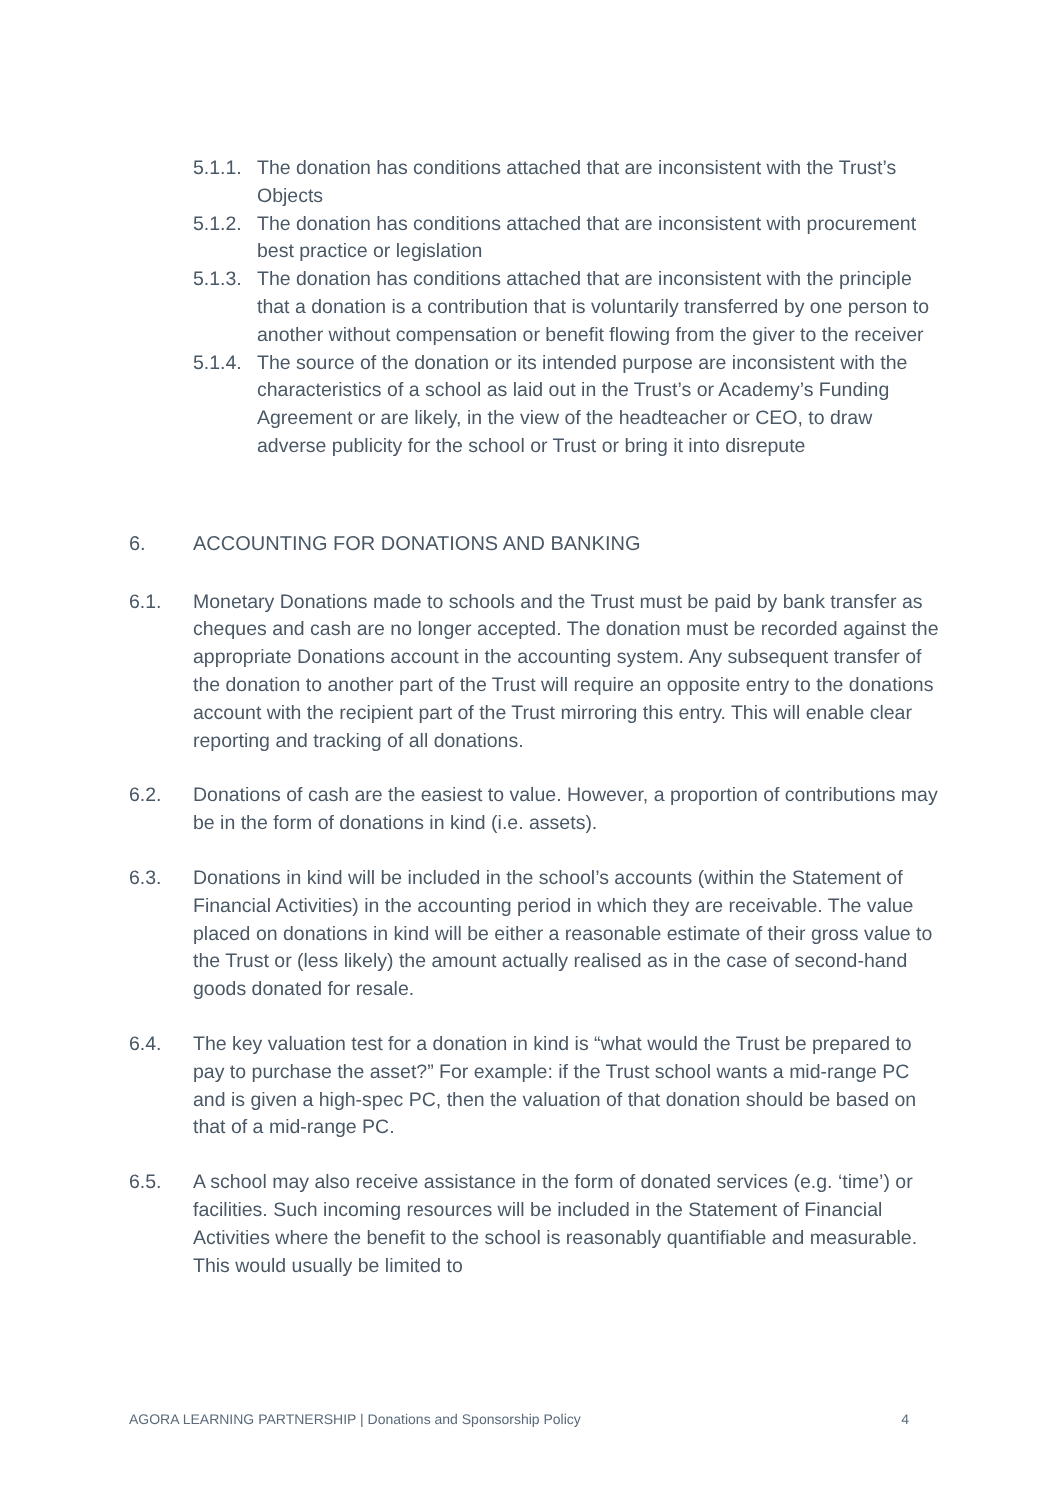5.1.1. The donation has conditions attached that are inconsistent with the Trust’s Objects
5.1.2. The donation has conditions attached that are inconsistent with procurement best practice or legislation
5.1.3. The donation has conditions attached that are inconsistent with the principle that a donation is a contribution that is voluntarily transferred by one person to another without compensation or benefit flowing from the giver to the receiver
5.1.4. The source of the donation or its intended purpose are inconsistent with the characteristics of a school as laid out in the Trust’s or Academy’s Funding Agreement or are likely, in the view of the headteacher or CEO, to draw adverse publicity for the school or Trust or bring it into disrepute
6. ACCOUNTING FOR DONATIONS AND BANKING
6.1. Monetary Donations made to schools and the Trust must be paid by bank transfer as cheques and cash are no longer accepted. The donation must be recorded against the appropriate Donations account in the accounting system. Any subsequent transfer of the donation to another part of the Trust will require an opposite entry to the donations account with the recipient part of the Trust mirroring this entry. This will enable clear reporting and tracking of all donations.
6.2. Donations of cash are the easiest to value. However, a proportion of contributions may be in the form of donations in kind (i.e. assets).
6.3. Donations in kind will be included in the school’s accounts (within the Statement of Financial Activities) in the accounting period in which they are receivable. The value placed on donations in kind will be either a reasonable estimate of their gross value to the Trust or (less likely) the amount actually realised as in the case of second-hand goods donated for resale.
6.4. The key valuation test for a donation in kind is “what would the Trust be prepared to pay to purchase the asset?” For example: if the Trust school wants a mid-range PC and is given a high-spec PC, then the valuation of that donation should be based on that of a mid-range PC.
6.5. A school may also receive assistance in the form of donated services (e.g. ‘time’) or facilities. Such incoming resources will be included in the Statement of Financial Activities where the benefit to the school is reasonably quantifiable and measurable. This would usually be limited to
AGORA LEARNING PARTNERSHIP | Donations and Sponsorship Policy 4